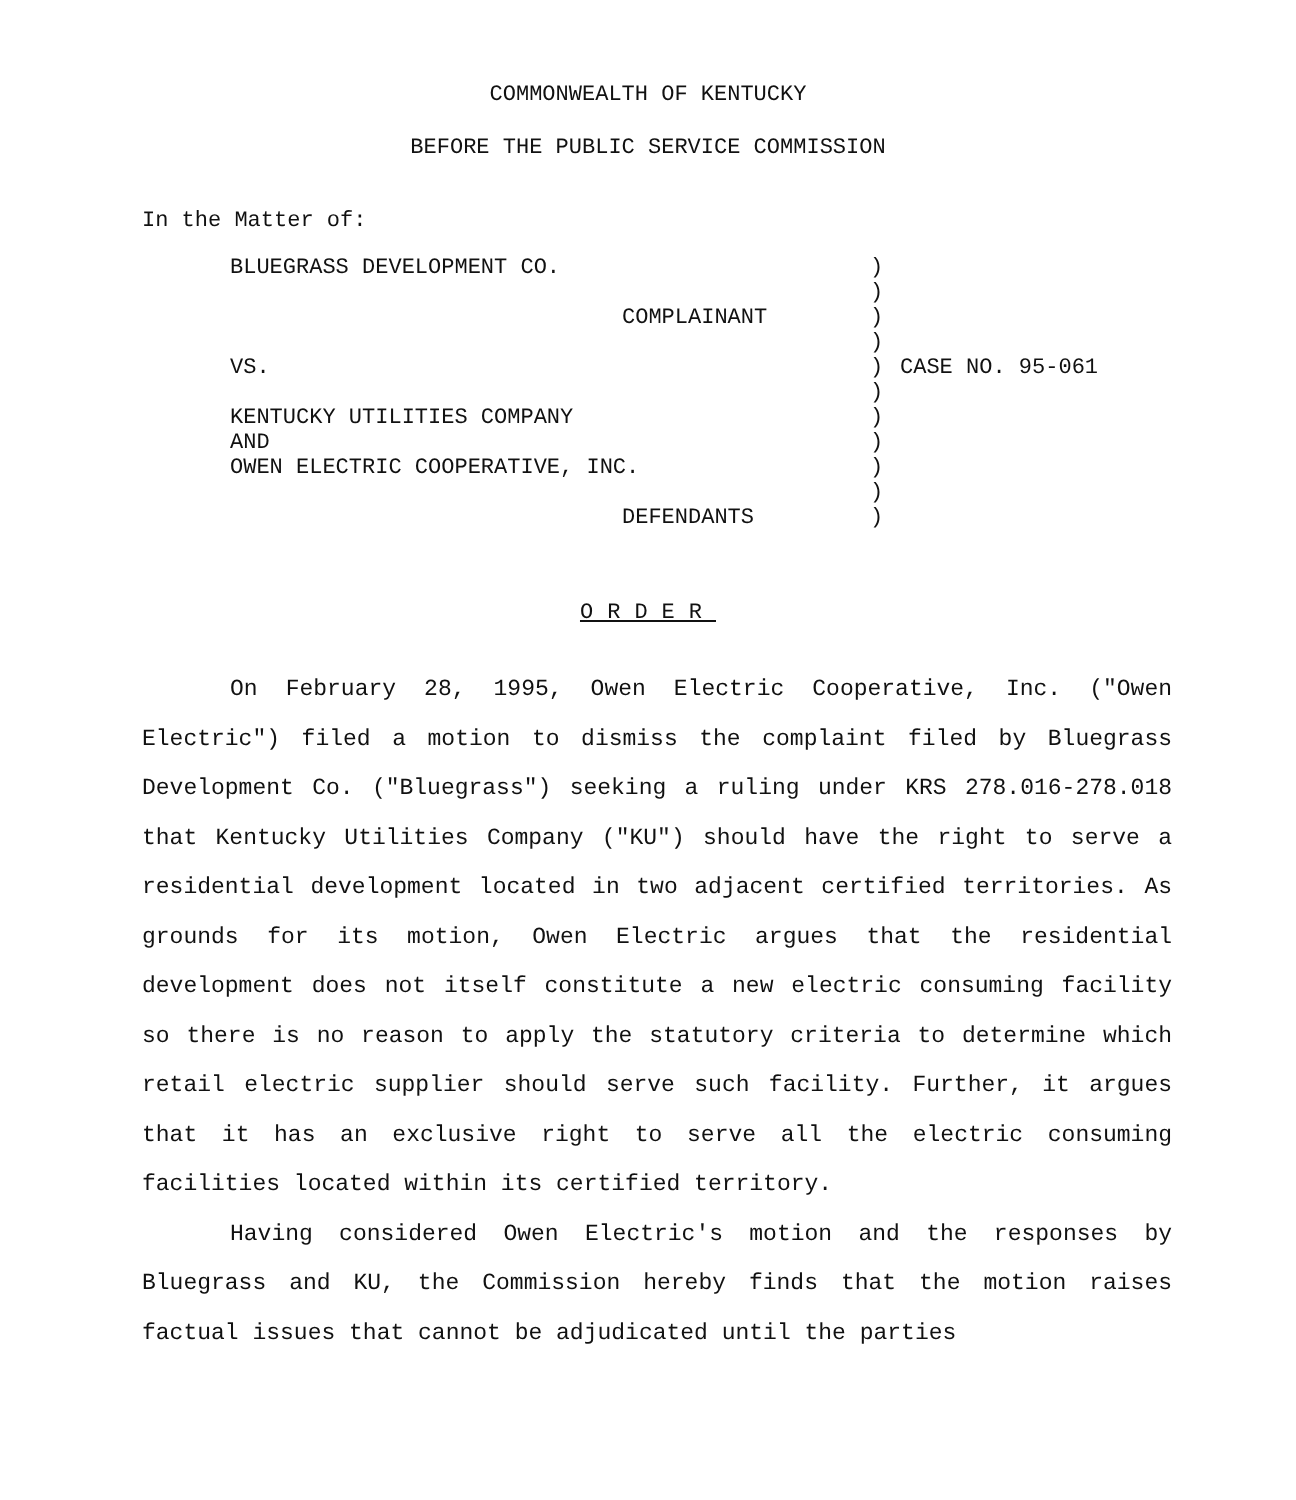COMMONWEALTH OF KENTUCKY
BEFORE THE PUBLIC SERVICE COMMISSION
In the Matter of:
BLUEGRASS DEVELOPMENT CO.
COMPLAINANT
VS.
KENTUCKY UTILITIES COMPANY
AND
OWEN ELECTRIC COOPERATIVE, INC.
DEFENDANTS
)
)
)
)
)
)
)
)
)
)
)
CASE NO. 95-061
ORDER
On February 28, 1995, Owen Electric Cooperative, Inc. ("Owen Electric") filed a motion to dismiss the complaint filed by Bluegrass Development Co. ("Bluegrass") seeking a ruling under KRS 278.016-278.018 that Kentucky Utilities Company ("KU") should have the right to serve a residential development located in two adjacent certified territories. As grounds for its motion, Owen Electric argues that the residential development does not itself constitute a new electric consuming facility so there is no reason to apply the statutory criteria to determine which retail electric supplier should serve such facility. Further, it argues that it has an exclusive right to serve all the electric consuming facilities located within its certified territory.
Having considered Owen Electric's motion and the responses by Bluegrass and KU, the Commission hereby finds that the motion raises factual issues that cannot be adjudicated until the parties